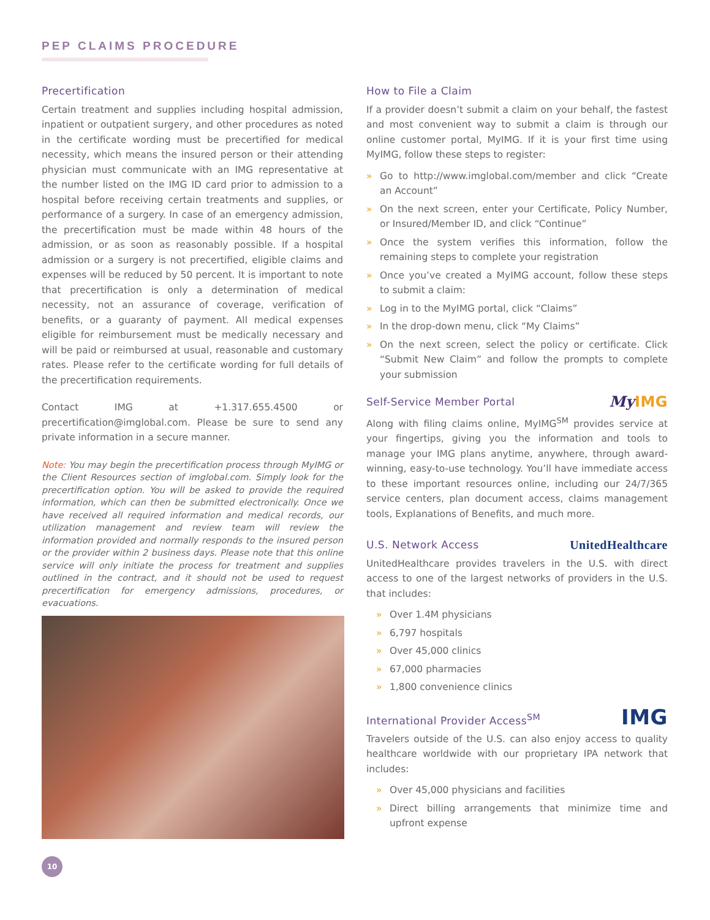PEP CLAIMS PROCEDURE
Precertification
Certain treatment and supplies including hospital admission, inpatient or outpatient surgery, and other procedures as noted in the certificate wording must be precertified for medical necessity, which means the insured person or their attending physician must communicate with an IMG representative at the number listed on the IMG ID card prior to admission to a hospital before receiving certain treatments and supplies, or performance of a surgery. In case of an emergency admission, the precertification must be made within 48 hours of the admission, or as soon as reasonably possible. If a hospital admission or a surgery is not precertified, eligible claims and expenses will be reduced by 50 percent. It is important to note that precertification is only a determination of medical necessity, not an assurance of coverage, verification of benefits, or a guaranty of payment. All medical expenses eligible for reimbursement must be medically necessary and will be paid or reimbursed at usual, reasonable and customary rates. Please refer to the certificate wording for full details of the precertification requirements.
Contact IMG at +1.317.655.4500 or precertification@imglobal.com. Please be sure to send any private information in a secure manner.
Note: You may begin the precertification process through MyIMG or the Client Resources section of imglobal.com. Simply look for the precertification option. You will be asked to provide the required information, which can then be submitted electronically. Once we have received all required information and medical records, our utilization management and review team will review the information provided and normally responds to the insured person or the provider within 2 business days. Please note that this online service will only initiate the process for treatment and supplies outlined in the contract, and it should not be used to request precertification for emergency admissions, procedures, or evacuations.
How to File a Claim
If a provider doesn’t submit a claim on your behalf, the fastest and most convenient way to submit a claim is through our online customer portal, MyIMG. If it is your first time using MyIMG, follow these steps to register:
» Go to http://www.imglobal.com/member and click “Create an Account”
» On the next screen, enter your Certificate, Policy Number, or Insured/Member ID, and click “Continue”
» Once the system verifies this information, follow the remaining steps to complete your registration
» Once you’ve created a MyIMG account, follow these steps to submit a claim:
» Log in to the MyIMG portal, click “Claims”
» In the drop-down menu, click “My Claims”
» On the next screen, select the policy or certificate. Click “Submit New Claim” and follow the prompts to complete your submission
My IMG Self-Service Member Portal
Along with filing claims online, MyIMG<sup>SM</sup> provides service at your fingertips, giving you the information and tools to manage your IMG plans anytime, anywhere, through award-winning, easy-to-use technology. You’ll have immediate access to these important resources online, including our 24/7/365 service centers, plan document access, claims management tools, Explanations of Benefits, and much more.
UnitedHealthcare U.S. Network Access
UnitedHealthcare provides travelers in the U.S. with direct access to one of the largest networks of providers in the U.S. that includes:
» Over 1.4M physicians
» 6,797 hospitals
» Over 45,000 clinics
» 67,000 pharmacies
» 1,800 convenience clinics
IMG International Provider Access<sup>SM</sup>
Travelers outside of the U.S. can also enjoy access to quality healthcare worldwide with our proprietary IPA network that includes:
» Over 45,000 physicians and facilities
» Direct billing arrangements that minimize time and upfront expense
10